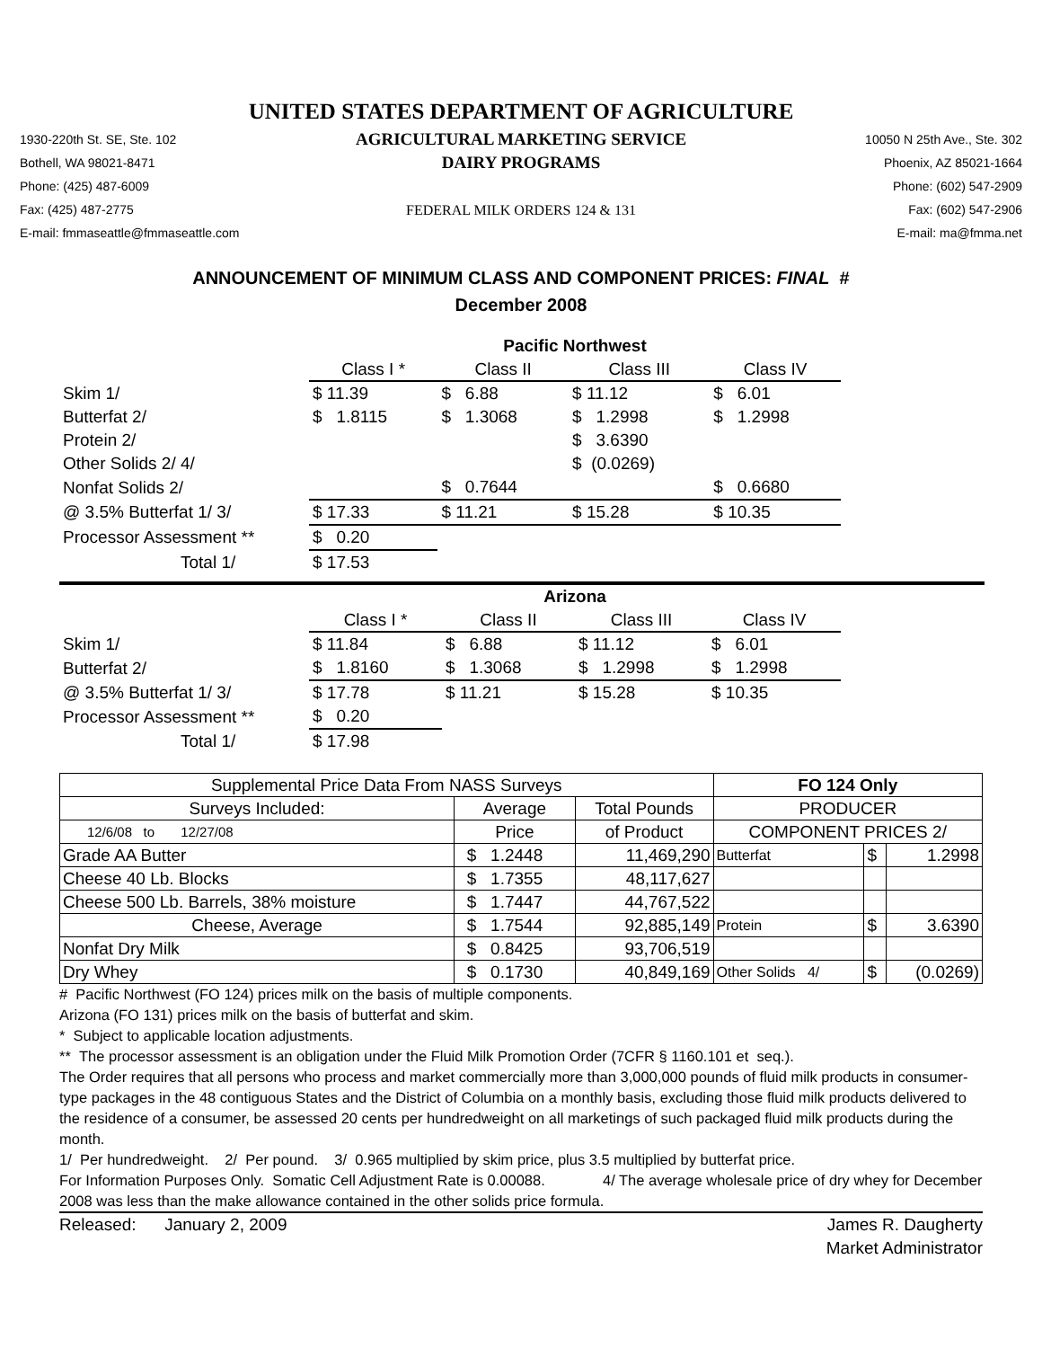UNITED STATES DEPARTMENT OF AGRICULTURE
1930-220th St. SE, Ste. 102
Bothell, WA 98021-8471
Phone: (425) 487-6009
Fax: (425) 487-2775
E-mail: fmmaseattle@fmmaseattle.com
AGRICULTURAL MARKETING SERVICE
DAIRY PROGRAMS
FEDERAL MILK ORDERS 124 & 131
10050 N 25th Ave., Ste. 302
Phoenix, AZ 85021-1664
Phone: (602) 547-2909
Fax: (602) 547-2906
E-mail: ma@fmma.net
ANNOUNCEMENT OF MINIMUM CLASS AND COMPONENT PRICES: FINAL #
December 2008
| | Pacific Northwest | | | |
| | Class I * | Class II | Class III | Class IV |
| Skim 1/ | $ 11.39 | $ 6.88 | $ 11.12 | $ 6.01 |
| Butterfat 2/ | $ 1.8115 | $ 1.3068 | $ 1.2998 | $ 1.2998 |
| Protein 2/ | | | $ 3.6390 | |
| Other Solids 2/ 4/ | | | $ (0.0269) | |
| Nonfat Solids 2/ | | $ 0.7644 | | $ 0.6680 |
| @ 3.5% Butterfat 1/ 3/ | $ 17.33 | $ 11.21 | $ 15.28 | $ 10.35 |
| Processor Assessment ** | $ 0.20 | | | |
| Total 1/ | $ 17.53 | | | |
| | Arizona | | | |
| | Class I * | Class II | Class III | Class IV |
| Skim 1/ | $ 11.84 | $ 6.88 | $ 11.12 | $ 6.01 |
| Butterfat 2/ | $ 1.8160 | $ 1.3068 | $ 1.2998 | $ 1.2998 |
| @ 3.5% Butterfat 1/ 3/ | $ 17.78 | $ 11.21 | $ 15.28 | $ 10.35 |
| Processor Assessment ** | $ 0.20 | | | |
| Total 1/ | $ 17.98 | | | |
| Supplemental Price Data From NASS Surveys | | | FO 124 Only | | |
| --- | --- | --- | --- | --- | --- |
| Surveys Included: | Average | Total Pounds | PRODUCER | | |
| 12/6/08 to 12/27/08 | Price | of Product | COMPONENT PRICES 2/ | | |
| Grade AA Butter | $ 1.2448 | 11,469,290 | Butterfat | $ | 1.2998 |
| Cheese 40 Lb. Blocks | $ 1.7355 | 48,117,627 | | | |
| Cheese 500 Lb. Barrels, 38% moisture | $ 1.7447 | 44,767,522 | | | |
| Cheese, Average | $ 1.7544 | 92,885,149 | Protein | $ | 3.6390 |
| Nonfat Dry Milk | $ 0.8425 | 93,706,519 | | | |
| Dry Whey | $ 0.1730 | 40,849,169 | Other Solids 4/ | $ | (0.0269) |
# Pacific Northwest (FO 124) prices milk on the basis of multiple components.
Arizona (FO 131) prices milk on the basis of butterfat and skim.
* Subject to applicable location adjustments.
** The processor assessment is an obligation under the Fluid Milk Promotion Order (7CFR § 1160.101 et seq.).
The Order requires that all persons who process and market commercially more than 3,000,000 pounds of fluid milk products in consumer-type packages in the 48 contiguous States and the District of Columbia on a monthly basis, excluding those fluid milk products delivered to the residence of a consumer, be assessed 20 cents per hundredweight on all marketings of such packaged fluid milk products during the month.
1/ Per hundredweight. 2/ Per pound. 3/ 0.965 multiplied by skim price, plus 3.5 multiplied by butterfat price.
For Information Purposes Only. Somatic Cell Adjustment Rate is 0.00088. 4/ The average wholesale price of dry whey for December 2008 was less than the make allowance contained in the other solids price formula.
Released: January 2, 2009 James R. Daugherty
Market Administrator